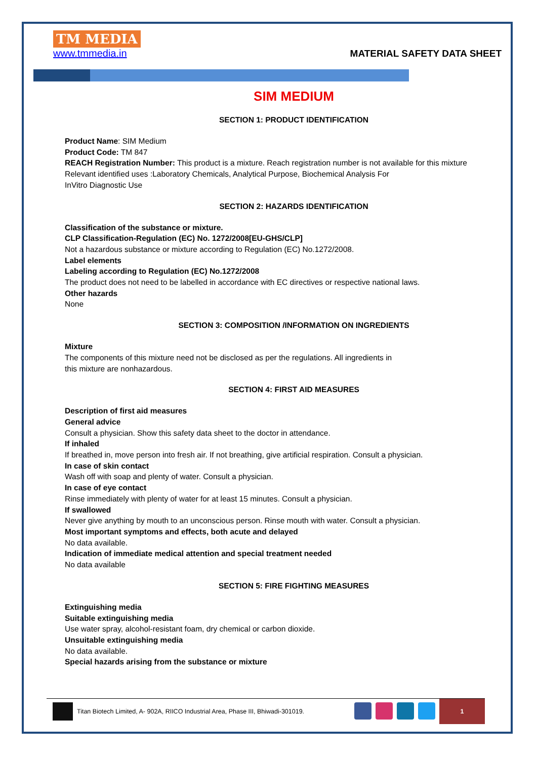TM MEDIA
www.tmmedia.in
MATERIAL SAFETY DATA SHEET
SIM MEDIUM
SECTION 1: PRODUCT IDENTIFICATION
Product Name: SIM Medium
Product Code: TM 847
REACH Registration Number: This product is a mixture. Reach registration number is not available for this mixture
Relevant identified uses :Laboratory Chemicals, Analytical Purpose, Biochemical Analysis For
InVitro Diagnostic Use
SECTION 2: HAZARDS IDENTIFICATION
Classification of the substance or mixture.
CLP Classification-Regulation (EC) No. 1272/2008[EU-GHS/CLP]
Not a hazardous substance or mixture according to Regulation (EC) No.1272/2008.
Label elements
Labeling according to Regulation (EC) No.1272/2008
The product does not need to be labelled in accordance with EC directives or respective national laws.
Other hazards
None
SECTION 3: COMPOSITION /INFORMATION ON INGREDIENTS
Mixture
The components of this mixture need not be disclosed as per the regulations. All ingredients in
this mixture are nonhazardous.
SECTION 4: FIRST AID MEASURES
Description of first aid measures
General advice
Consult a physician. Show this safety data sheet to the doctor in attendance.
If inhaled
If breathed in, move person into fresh air. If not breathing, give artificial respiration. Consult a physician.
In case of skin contact
Wash off with soap and plenty of water. Consult a physician.
In case of eye contact
Rinse immediately with plenty of water for at least 15 minutes. Consult a physician.
If swallowed
Never give anything by mouth to an unconscious person. Rinse mouth with water. Consult a physician.
Most important symptoms and effects, both acute and delayed
No data available.
Indication of immediate medical attention and special treatment needed
No data available
SECTION 5: FIRE FIGHTING MEASURES
Extinguishing media
Suitable extinguishing media
Use water spray, alcohol-resistant foam, dry chemical or carbon dioxide.
Unsuitable extinguishing media
No data available.
Special hazards arising from the substance or mixture
Titan Biotech Limited, A- 902A, RIICO Industrial Area, Phase III, Bhiwadi-301019.
1